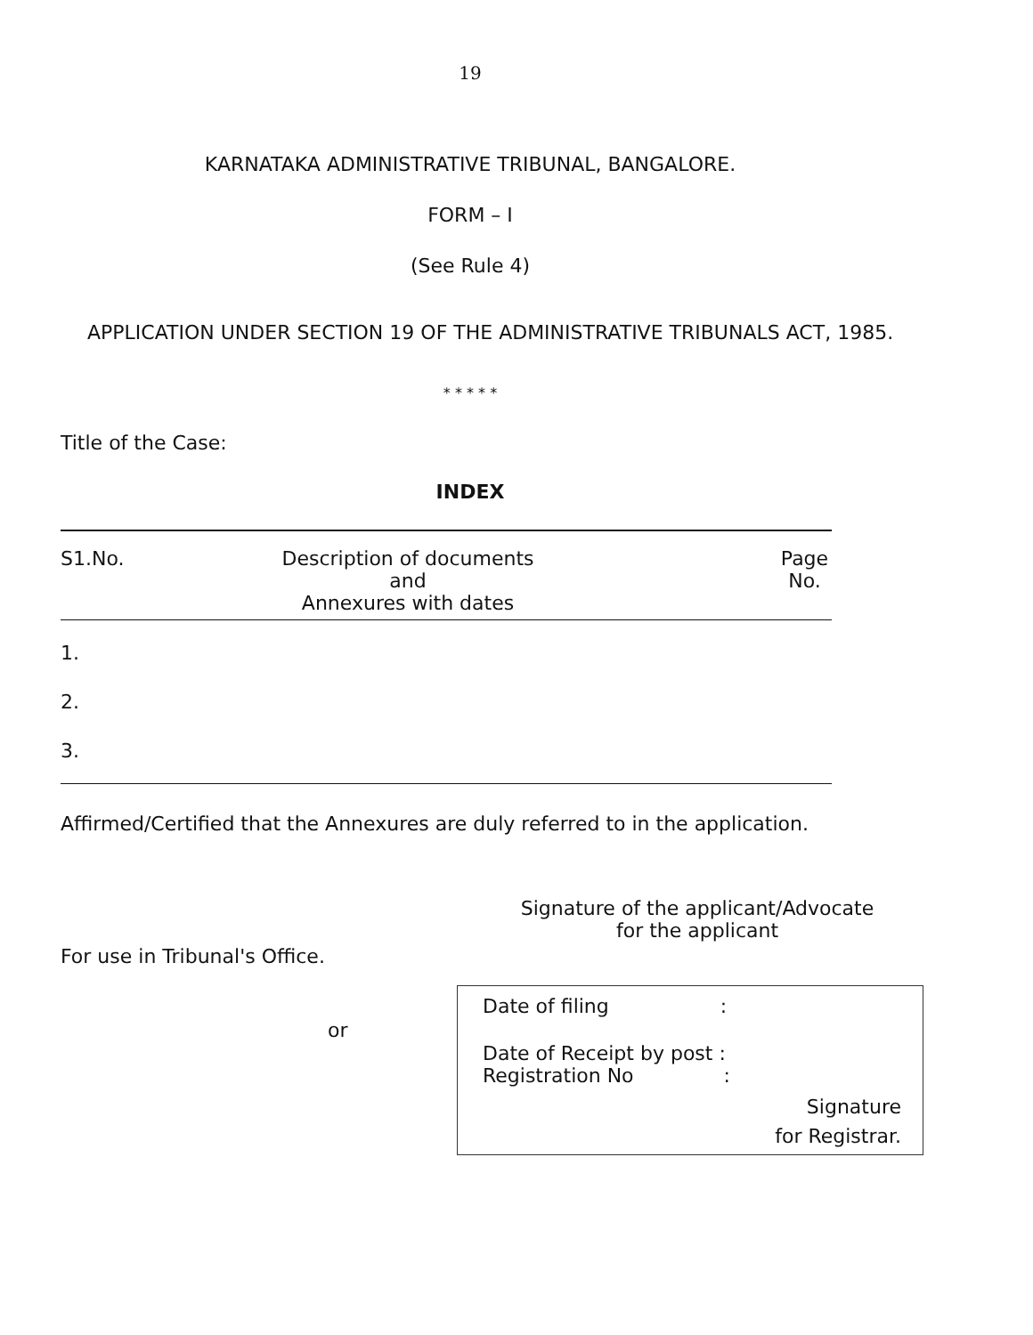19
KARNATAKA ADMINISTRATIVE TRIBUNAL, BANGALORE.
FORM – I
(See Rule 4)
APPLICATION UNDER SECTION 19 OF THE ADMINISTRATIVE TRIBUNALS ACT, 1985.
* * * * *
Title of the Case:
INDEX
| S1.No. | Description of documents and Annexures with dates | Page No. |
| --- | --- | --- |
| 1. | | |
| 2. | | |
| 3. | | |
Affirmed/Certified that the Annexures are duly referred to in the application.
Signature of the applicant/Advocate
for the applicant
For use in Tribunal's Office.
or
Date of filing :
Date of Receipt by post :
Registration No :
Signature
for Registrar.